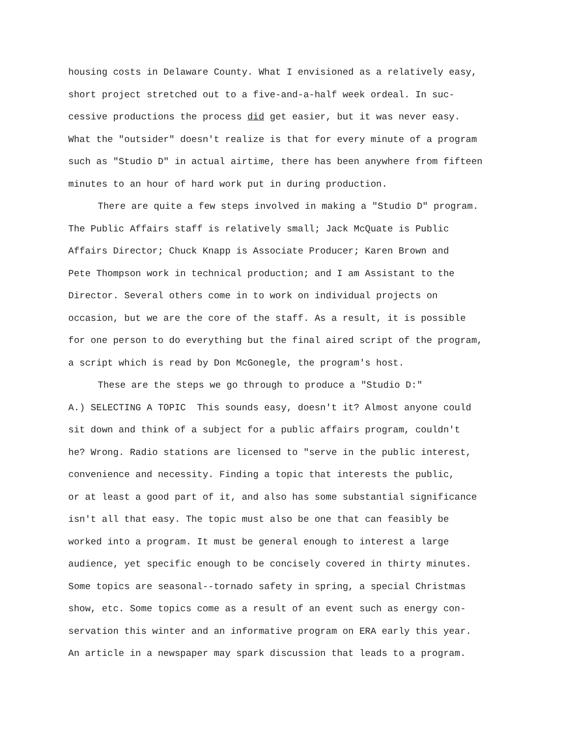housing costs in Delaware County. What I envisioned as a relatively easy,
short project stretched out to a five-and-a-half week ordeal. In suc-
cessive productions the process did get easier, but it was never easy.
What the "outsider" doesn't realize is that for every minute of a program
such as "Studio D" in actual airtime, there has been anywhere from fifteen
minutes to an hour of hard work put in during production.
There are quite a few steps involved in making a "Studio D" program.
The Public Affairs staff is relatively small; Jack McQuate is Public
Affairs Director; Chuck Knapp is Associate Producer; Karen Brown and
Pete Thompson work in technical production; and I am Assistant to the
Director. Several others come in to work on individual projects on
occasion, but we are the core of the staff. As a result, it is possible
for one person to do everything but the final aired script of the program,
a script which is read by Don McGonegle, the program's host.
These are the steps we go through to produce a "Studio D:"
A.) SELECTING A TOPIC This sounds easy, doesn't it? Almost anyone could
sit down and think of a subject for a public affairs program, couldn't
he? Wrong. Radio stations are licensed to "serve in the public interest,
convenience and necessity. Finding a topic that interests the public,
or at least a good part of it, and also has some substantial significance
isn't all that easy. The topic must also be one that can feasibly be
worked into a program. It must be general enough to interest a large
audience, yet specific enough to be concisely covered in thirty minutes.
Some topics are seasonal--tornado safety in spring, a special Christmas
show, etc. Some topics come as a result of an event such as energy con-
servation this winter and an informative program on ERA early this year.
An article in a newspaper may spark discussion that leads to a program.